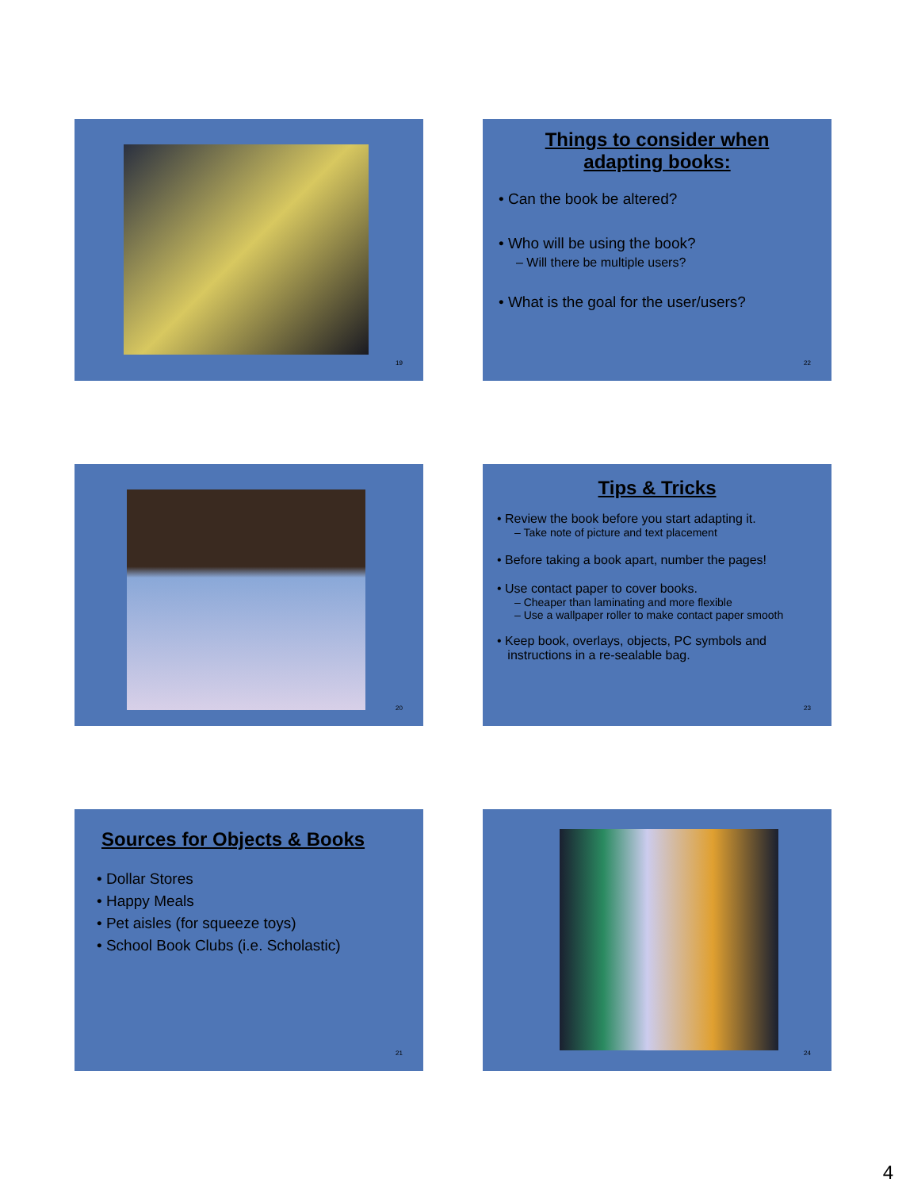19
Things to consider when
adapting books:
• Can the book be altered?
• Who will be using the book?
– Will there be multiple users?
• What is the goal for the user/users?
22
20
Tips & Tricks
• Review the book before you start adapting it.
– Take note of picture and text placement
• Before taking a book apart, number the pages!
• Use contact paper to cover books.
– Cheaper than laminating and more flexible
– Use a wallpaper roller to make contact paper smooth
• Keep book, overlays, objects, PC symbols and
instructions in a re-sealable bag.
23
Sources for Objects & Books
• Dollar Stores
• Happy Meals
• Pet aisles (for squeeze toys)
• School Book Clubs (i.e. Scholastic)
21
24
4